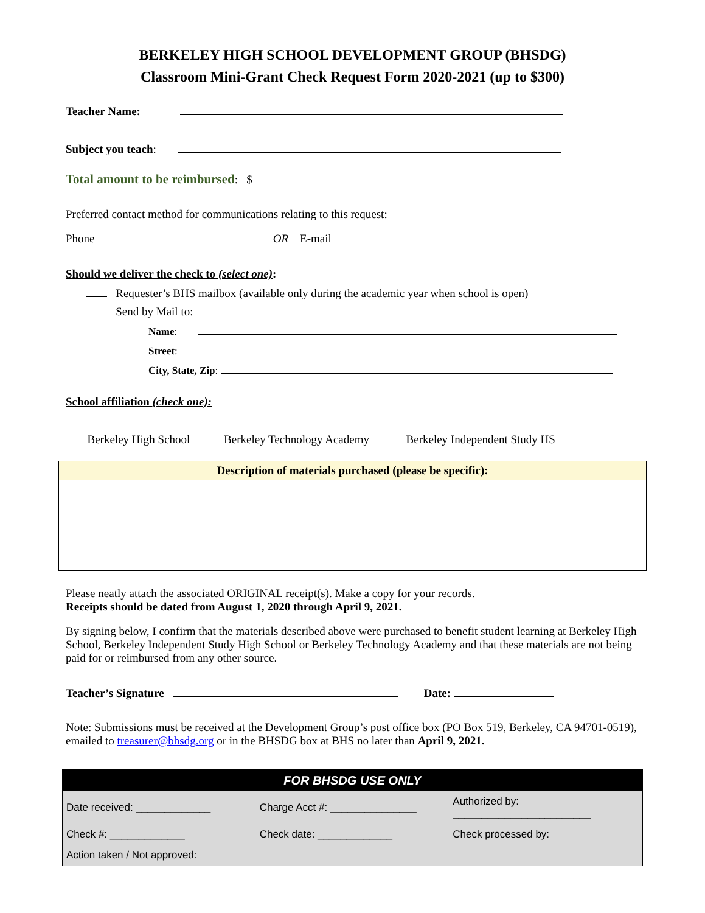BERKELEY HIGH SCHOOL DEVELOPMENT GROUP (BHSDG)
Classroom Mini-Grant Check Request Form 2020-2021 (up to $300)
Teacher Name:
Subject you teach:
Total amount to be reimbursed: $
Preferred contact method for communications relating to this request:
Phone OR E-mail
Should we deliver the check to (select one):
Requester’s BHS mailbox (available only during the academic year when school is open)
Send by Mail to:
Name:
Street:
City, State, Zip:
School affiliation (check one):
Berkeley High School Berkeley Technology Academy Berkeley Independent Study HS
Description of materials purchased (please be specific):
Please neatly attach the associated ORIGINAL receipt(s). Make a copy for your records.
Receipts should be dated from August 1, 2020 through April 9, 2021.
By signing below, I confirm that the materials described above were purchased to benefit student learning at Berkeley High School, Berkeley Independent Study High School or Berkeley Technology Academy and that these materials are not being paid for or reimbursed from any other source.
Teacher’s Signature Date:
Note: Submissions must be received at the Development Group’s post office box (PO Box 519, Berkeley, CA 94701-0519), emailed to treasurer@bhsdg.org or in the BHSDG box at BHS no later than April 9, 2021.
| FOR BHSDG USE ONLY | | |
| --- | --- | --- |
| Date received: _____________ | Charge Acct #: _______________ | Authorized by: ________________________ |
| Check #: _____________ | Check date: _____________ | Check processed by: |
| Action taken / Not approved: | | |